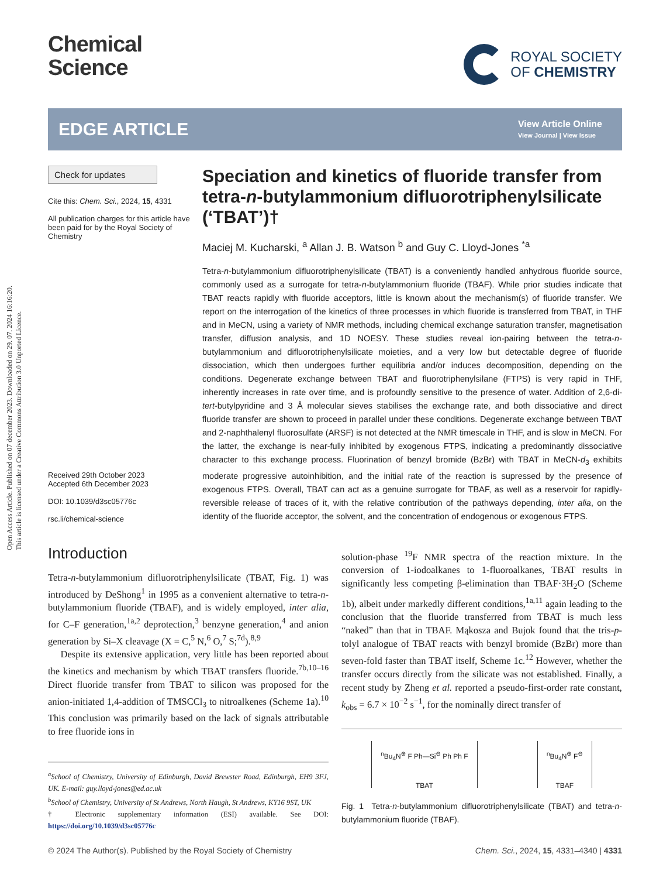Open Access Article. Published on 07 december 2023. Downloaded on 29. 07. 2024 16:16:20.
This article is licensed under a Creative Commons Attribution 3.0 Unported Licence.
Chemical
Science
ROYAL SOCIETY
OF CHEMISTRY
EDGE ARTICLE
View Article Online
View Journal | View Issue
Check for updates
Cite this: Chem. Sci., 2024, 15, 4331
All publication charges for this article have been paid for by the Royal Society of Chemistry
Received 29th October 2023
Accepted 6th December 2023
DOI: 10.1039/d3sc05776c
rsc.li/chemical-science
Speciation and kinetics of fluoride transfer from tetra-n-butylammonium difluorotriphenylsilicate (‘TBAT’)†
Maciej M. Kucharski, <sup>a</sup> Allan J. B. Watson <sup>b</sup> and Guy C. Lloyd-Jones <sup>*a</sup>
Tetra-n-butylammonium difluorotriphenylsilicate (TBAT) is a conveniently handled anhydrous fluoride source, commonly used as a surrogate for tetra-n-butylammonium fluoride (TBAF). While prior studies indicate that TBAT reacts rapidly with fluoride acceptors, little is known about the mechanism(s) of fluoride transfer. We report on the interrogation of the kinetics of three processes in which fluoride is transferred from TBAT, in THF and in MeCN, using a variety of NMR methods, including chemical exchange saturation transfer, magnetisation transfer, diffusion analysis, and 1D NOESY. These studies reveal ion-pairing between the tetra-n-butylammonium and difluorotriphenylsilicate moieties, and a very low but detectable degree of fluoride dissociation, which then undergoes further equilibria and/or induces decomposition, depending on the conditions. Degenerate exchange between TBAT and fluorotriphenylsilane (FTPS) is very rapid in THF, inherently increases in rate over time, and is profoundly sensitive to the presence of water. Addition of 2,6-di-tert-butylpyridine and 3 Å molecular sieves stabilises the exchange rate, and both dissociative and direct fluoride transfer are shown to proceed in parallel under these conditions. Degenerate exchange between TBAT and 2-naphthalenyl fluorosulfate (ARSF) is not detected at the NMR timescale in THF, and is slow in MeCN. For the latter, the exchange is near-fully inhibited by exogenous FTPS, indicating a predominantly dissociative character to this exchange process. Fluorination of benzyl bromide (BzBr) with TBAT in MeCN-d<sub>3</sub> exhibits moderate progressive autoinhibition, and the initial rate of the reaction is supressed by the presence of exogenous FTPS. Overall, TBAT can act as a genuine surrogate for TBAF, as well as a reservoir for rapidly-reversible release of traces of it, with the relative contribution of the pathways depending, inter alia, on the identity of the fluoride acceptor, the solvent, and the concentration of endogenous or exogenous FTPS.
Introduction
Tetra-n-butylammonium difluorotriphenylsilicate (TBAT, Fig. 1) was introduced by DeShong<sup>1</sup> in 1995 as a convenient alternative to tetra-n-butylammonium fluoride (TBAF), and is widely employed, inter alia, for C–F generation,<sup>1a,2</sup> deprotection,<sup>3</sup> benzyne generation,<sup>4</sup> and anion generation by Si–X cleavage (X = C,<sup>5</sup> N,<sup>6</sup> O,<sup>7</sup> S;<sup>7d</sup>).<sup>8,9</sup>
Despite its extensive application, very little has been reported about the kinetics and mechanism by which TBAT transfers fluoride.<sup>7b,10–16</sup> Direct fluoride transfer from TBAT to silicon was proposed for the anion-initiated 1,4-addition of TMSCCl<sub>3</sub> to nitroalkenes (Scheme 1a).<sup>10</sup> This conclusion was primarily based on the lack of signals attributable to free fluoride ions in
<sup>a</sup> School of Chemistry, University of Edinburgh, David Brewster Road, Edinburgh, EH9 3FJ, UK. E-mail: guy.lloyd-jones@ed.ac.uk
<sup>b</sup> School of Chemistry, University of St Andrews, North Haugh, St Andrews, KY16 9ST, UK
† Electronic supplementary information (ESI) available. See DOI: https://doi.org/10.1039/d3sc05776c
solution-phase <sup>19</sup>F NMR spectra of the reaction mixture. In the conversion of 1-iodoalkanes to 1-fluoroalkanes, TBAT results in significantly less competing β-elimination than TBAF·3H<sub>2</sub>O (Scheme 1b), albeit under markedly different conditions,<sup>1a,11</sup> again leading to the conclusion that the fluoride transferred from TBAT is much less “naked” than that in TBAF. Mąkosza and Bujok found that the tris-p-tolyl analogue of TBAT reacts with benzyl bromide (BzBr) more than seven-fold faster than TBAT itself, Scheme 1c.<sup>12</sup> However, whether the transfer occurs directly from the silicate was not established. Finally, a recent study by Zheng et al. reported a pseudo-first-order rate constant, k<sub>obs</sub> = 6.7 × 10<sup>−2</sup> s<sup>−1</sup>, for the nominally direct transfer of
<sup>n</sup> Bu<sub>4</sub>N<sup>⊕</sup> F Ph—Si<sup>⊖</sup> Ph Ph F
TBAT
<sup>n</sup> Bu<sub>4</sub>N<sup>⊕</sup> F<sup>⊖</sup>
TBAF
Fig. 1 Tetra-n-butylammonium difluorotriphenylsilicate (TBAT) and tetra-n-butylammonium fluoride (TBAF).
© 2024 The Author(s). Published by the Royal Society of Chemistry Chem. Sci., 2024, 15, 4331–4340 | 4331